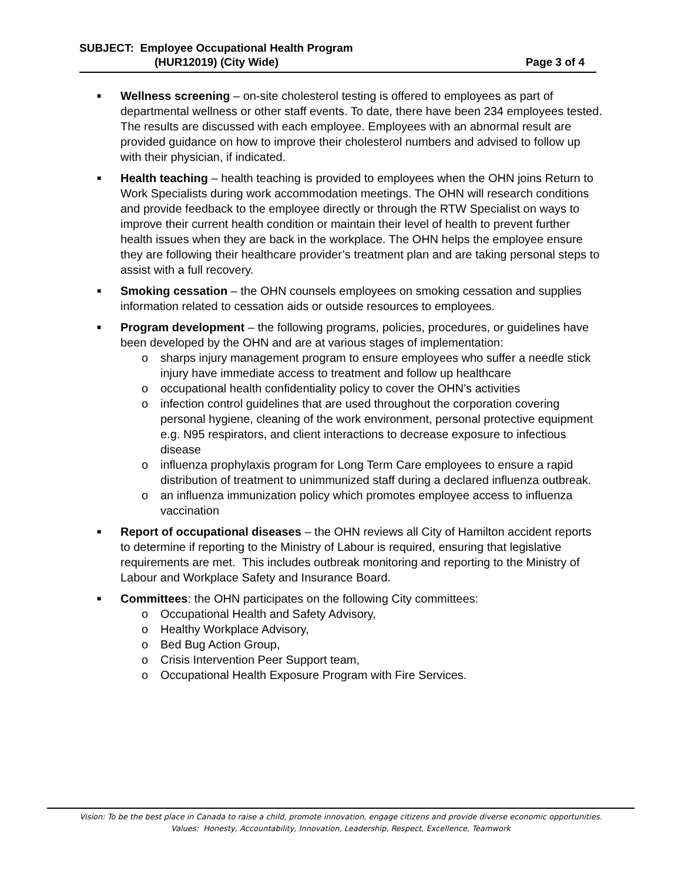SUBJECT: Employee Occupational Health Program
(HUR12019) (City Wide) Page 3 of 4
■
Wellness screening – on-site cholesterol testing is offered to employees as part of departmental wellness or other staff events. To date, there have been 234 employees tested. The results are discussed with each employee. Employees with an abnormal result are provided guidance on how to improve their cholesterol numbers and advised to follow up with their physician, if indicated.
■
Health teaching – health teaching is provided to employees when the OHN joins Return to Work Specialists during work accommodation meetings. The OHN will research conditions and provide feedback to the employee directly or through the RTW Specialist on ways to improve their current health condition or maintain their level of health to prevent further health issues when they are back in the workplace. The OHN helps the employee ensure they are following their healthcare provider’s treatment plan and are taking personal steps to assist with a full recovery.
■
Smoking cessation – the OHN counsels employees on smoking cessation and supplies information related to cessation aids or outside resources to employees.
■
Program development – the following programs, policies, procedures, or guidelines have been developed by the OHN and are at various stages of implementation:
o sharps injury management program to ensure employees who suffer a needle stick injury have immediate access to treatment and follow up healthcare
o occupational health confidentiality policy to cover the OHN’s activities
o infection control guidelines that are used throughout the corporation covering personal hygiene, cleaning of the work environment, personal protective equipment e.g. N95 respirators, and client interactions to decrease exposure to infectious disease
o influenza prophylaxis program for Long Term Care employees to ensure a rapid distribution of treatment to unimmunized staff during a declared influenza outbreak.
o an influenza immunization policy which promotes employee access to influenza vaccination
■
Report of occupational diseases – the OHN reviews all City of Hamilton accident reports to determine if reporting to the Ministry of Labour is required, ensuring that legislative requirements are met. This includes outbreak monitoring and reporting to the Ministry of Labour and Workplace Safety and Insurance Board.
■
Committees: the OHN participates on the following City committees:
o Occupational Health and Safety Advisory,
o Healthy Workplace Advisory,
o Bed Bug Action Group,
o Crisis Intervention Peer Support team,
o Occupational Health Exposure Program with Fire Services.
Vision: To be the best place in Canada to raise a child, promote innovation, engage citizens and provide diverse economic opportunities.
Values: Honesty, Accountability, Innovation, Leadership, Respect, Excellence, Teamwork